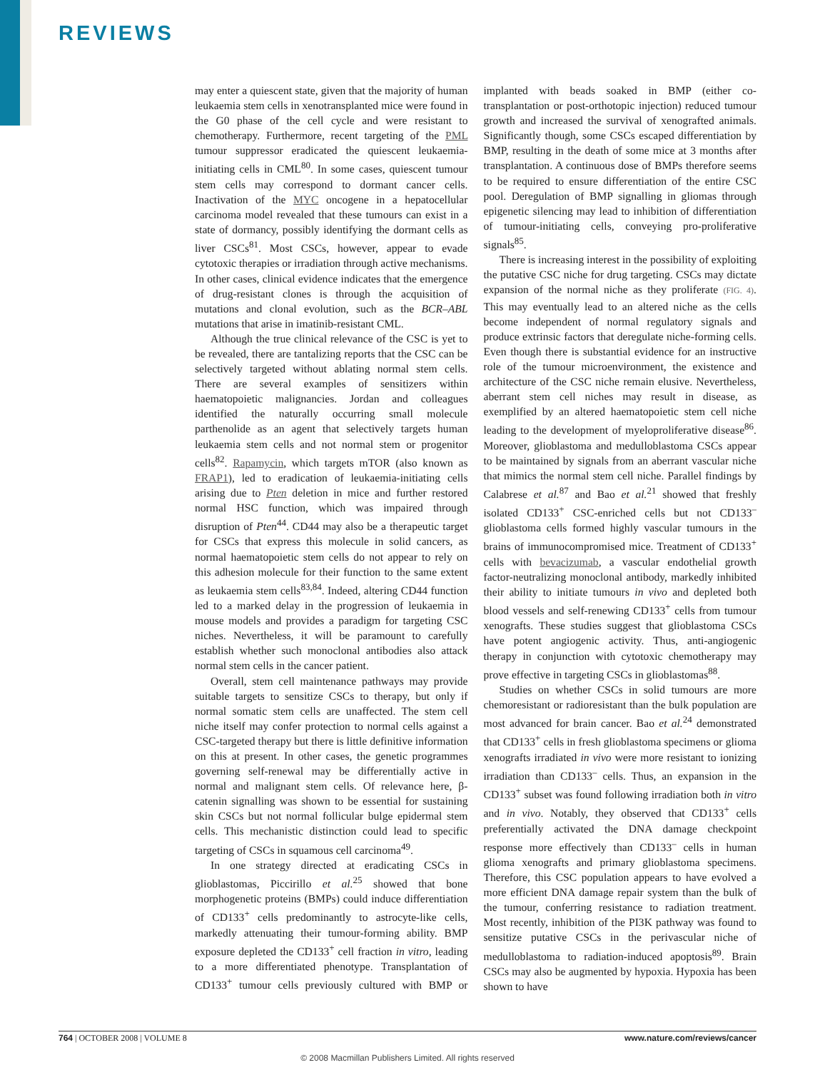REVIEWS
may enter a quiescent state, given that the majority of human leukaemia stem cells in xenotransplanted mice were found in the G0 phase of the cell cycle and were resistant to chemotherapy. Furthermore, recent targeting of the PML tumour suppressor eradicated the quiescent leukaemia-initiating cells in CML<sup>80</sup>. In some cases, quiescent tumour stem cells may correspond to dormant cancer cells. Inactivation of the MYC oncogene in a hepatocellular carcinoma model revealed that these tumours can exist in a state of dormancy, possibly identifying the dormant cells as liver CSCs<sup>81</sup>. Most CSCs, however, appear to evade cytotoxic therapies or irradiation through active mechanisms. In other cases, clinical evidence indicates that the emergence of drug-resistant clones is through the acquisition of mutations and clonal evolution, such as the BCR–ABL mutations that arise in imatinib-resistant CML.
Although the true clinical relevance of the CSC is yet to be revealed, there are tantalizing reports that the CSC can be selectively targeted without ablating normal stem cells. There are several examples of sensitizers within haematopoietic malignancies. Jordan and colleagues identified the naturally occurring small molecule parthenolide as an agent that selectively targets human leukaemia stem cells and not normal stem or progenitor cells<sup>82</sup>. Rapamycin, which targets mTOR (also known as FRAP1), led to eradication of leukaemia-initiating cells arising due to Pten deletion in mice and further restored normal HSC function, which was impaired through disruption of Pten<sup>44</sup>. CD44 may also be a therapeutic target for CSCs that express this molecule in solid cancers, as normal haematopoietic stem cells do not appear to rely on this adhesion molecule for their function to the same extent as leukaemia stem cells<sup>83,84</sup>. Indeed, altering CD44 function led to a marked delay in the progression of leukaemia in mouse models and provides a paradigm for targeting CSC niches. Nevertheless, it will be paramount to carefully establish whether such monoclonal antibodies also attack normal stem cells in the cancer patient.
Overall, stem cell maintenance pathways may provide suitable targets to sensitize CSCs to therapy, but only if normal somatic stem cells are unaffected. The stem cell niche itself may confer protection to normal cells against a CSC-targeted therapy but there is little definitive information on this at present. In other cases, the genetic programmes governing self-renewal may be differentially active in normal and malignant stem cells. Of relevance here, β-catenin signalling was shown to be essential for sustaining skin CSCs but not normal follicular bulge epidermal stem cells. This mechanistic distinction could lead to specific targeting of CSCs in squamous cell carcinoma<sup>49</sup>.
In one strategy directed at eradicating CSCs in glioblastomas, Piccirillo et al.<sup>25</sup> showed that bone morphogenetic proteins (BMPs) could induce differentiation of CD133<sup>+</sup> cells predominantly to astrocyte-like cells, markedly attenuating their tumour-forming ability. BMP exposure depleted the CD133<sup>+</sup> cell fraction in vitro, leading to a more differentiated phenotype. Transplantation of CD133<sup>+</sup> tumour cells previously cultured with BMP or implanted with beads soaked in BMP (either co-transplantation or post-orthotopic injection) reduced tumour growth and increased the survival of xenografted animals. Significantly though, some CSCs escaped differentiation by BMP, resulting in the death of some mice at 3 months after transplantation. A continuous dose of BMPs therefore seems to be required to ensure differentiation of the entire CSC pool. Deregulation of BMP signalling in gliomas through epigenetic silencing may lead to inhibition of differentiation of tumour-initiating cells, conveying pro-proliferative signals<sup>85</sup>.
There is increasing interest in the possibility of exploiting the putative CSC niche for drug targeting. CSCs may dictate expansion of the normal niche as they proliferate (FIG. 4). This may eventually lead to an altered niche as the cells become independent of normal regulatory signals and produce extrinsic factors that deregulate niche-forming cells. Even though there is substantial evidence for an instructive role of the tumour microenvironment, the existence and architecture of the CSC niche remain elusive. Nevertheless, aberrant stem cell niches may result in disease, as exemplified by an altered haematopoietic stem cell niche leading to the development of myeloproliferative disease<sup>86</sup>. Moreover, glioblastoma and medulloblastoma CSCs appear to be maintained by signals from an aberrant vascular niche that mimics the normal stem cell niche. Parallel findings by Calabrese et al.<sup>87</sup> and Bao et al.<sup>21</sup> showed that freshly isolated CD133<sup>+</sup> CSC-enriched cells but not CD133<sup>–</sup> glioblastoma cells formed highly vascular tumours in the brains of immunocompromised mice. Treatment of CD133<sup>+</sup> cells with bevacizumab, a vascular endothelial growth factor-neutralizing monoclonal antibody, markedly inhibited their ability to initiate tumours in vivo and depleted both blood vessels and self-renewing CD133<sup>+</sup> cells from tumour xenografts. These studies suggest that glioblastoma CSCs have potent angiogenic activity. Thus, anti-angiogenic therapy in conjunction with cytotoxic chemotherapy may prove effective in targeting CSCs in glioblastomas<sup>88</sup>.
Studies on whether CSCs in solid tumours are more chemoresistant or radioresistant than the bulk population are most advanced for brain cancer. Bao et al.<sup>24</sup> demonstrated that CD133<sup>+</sup> cells in fresh glioblastoma specimens or glioma xenografts irradiated in vivo were more resistant to ionizing irradiation than CD133<sup>–</sup> cells. Thus, an expansion in the CD133<sup>+</sup> subset was found following irradiation both in vitro and in vivo. Notably, they observed that CD133<sup>+</sup> cells preferentially activated the DNA damage checkpoint response more effectively than CD133<sup>–</sup> cells in human glioma xenografts and primary glioblastoma specimens. Therefore, this CSC population appears to have evolved a more efficient DNA damage repair system than the bulk of the tumour, conferring resistance to radiation treatment. Most recently, inhibition of the PI3K pathway was found to sensitize putative CSCs in the perivascular niche of medulloblastoma to radiation-induced apoptosis<sup>89</sup>. Brain CSCs may also be augmented by hypoxia. Hypoxia has been shown to have
764 | OCTOBER 2008 | VOLUME 8 www.nature.com/reviews/cancer
© 2008 Macmillan Publishers Limited. All rights reserved